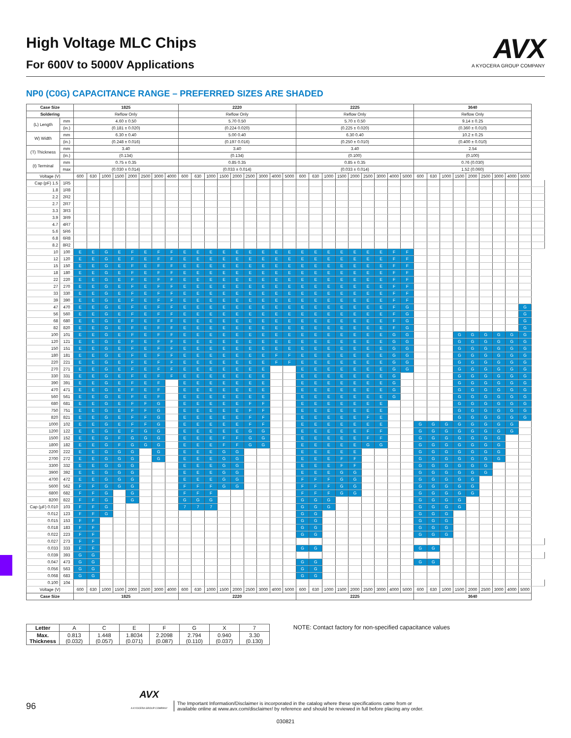High Voltage MLC Chips
For 600V to 5000V Applications
AVX
A KYOCERA GROUP COMPANY
NP0 (C0G) CAPACITANCE RANGE – PREFERRED SIZES ARE SHADED
| Case Size | | 1825 | | | | | | | | 2220 | | | | | | | | | 2225 | | | | | | | | | 3640 | | | | | | | | | |
| --- | --- | --- | --- | --- | --- | --- | --- | --- | --- | --- | --- | --- | --- | --- | --- | --- | --- | --- | --- | --- | --- | --- | --- | --- | --- | --- | --- | --- | --- | --- | --- | --- | --- | --- | --- | --- | --- |
| Soldering | | Reflow Only | | | | | | | | Reflow Only | | | | | | | | | Reflow Only | | | | | | | | | Reflow Only | | | | | | | | | |
| (L) Length | mm | 4.60 ± 0.50 | | | | | | | | 5.70 0.50 | | | | | | | | | 5.70 ± 0.50 | | | | | | | | | 9.14 ± 0.25 | | | | | | | | | |
| | (in.) | (0.181 ± 0.020) | | | | | | | | (0.224 0.020) | | | | | | | | | (0.225 ± 0.020) | | | | | | | | | (0.360 ± 0.010) | | | | | | | | | |
| W) Width | mm | 6.30 ± 0.40 | | | | | | | | 5.00 0.40 | | | | | | | | | 6.30 0.40 | | | | | | | | | 10.2 ± 0.25 | | | | | | | | | |
| | (in.) | (0.248 ± 0.016) | | | | | | | | (0.197 0.016) | | | | | | | | | (0.250 ± 0.010) | | | | | | | | | (0.400 ± 0.010) | | | | | | | | | |
| (T) Thickness | mm | 3.40 | | | | | | | | 3.40 | | | | | | | | | 3.40 | | | | | | | | | 2.54 | | | | | | | | | |
| | (in.) | (0.134) | | | | | | | | (0.134) | | | | | | | | | (0.100) | | | | | | | | | (0.100) | | | | | | | | | |
| (t) Terminal | mm | 0.75 ± 0.35 | | | | | | | | 0.85 0.35 | | | | | | | | | 0.85 ± 0.35 | | | | | | | | | 0.76 (0.030) | | | | | | | | | |
| | max | (0.030 ± 0.014) | | | | | | | | (0.033 ± 0.014) | | | | | | | | | (0.033 ± 0.014) | | | | | | | | | 1.52 (0.060) | | | | | | | | | |
| Voltage (V) | | 600 | 630 | 1000 | 1500 | 2000 | 2500 | 3000 | 4000 | 600 | 630 | 1000 | 1500 | 2000 | 2500 | 3000 | 4000 | 5000 | 600 | 630 | 1000 | 1500 | 2000 | 2500 | 3000 | 4000 | 5000 | 600 | 630 | 1000 | 1500 | 2000 | 2500 | 3000 | 4000 | 5000 | |
| Cap (pF) 1.5 | 1R5 | | | | | | | | | | | | | | | | | | | | | | | | | | | | | | | | | | | | |
| 1.8 | 1R8 | | | | | | | | | | | | | | | | | | | | | | | | | | | | | | | | | | | | |
| 2.2 | 2R2 | | | | | | | | | | | | | | | | | | | | | | | | | | | | | | | | | | | | |
| 2.7 | 2R7 | | | | | | | | | | | | | | | | | | | | | | | | | | | | | | | | | | | | |
| 3.3 | 3R3 | | | | | | | | | | | | | | | | | | | | | | | | | | | | | | | | | | | | |
| 3.9 | 3R9 | | | | | | | | | | | | | | | | | | | | | | | | | | | | | | | | | | | | |
| 4.7 | 4R7 | | | | | | | | | | | | | | | | | | | | | | | | | | | | | | | | | | | | |
| 5.6 | 5R6 | | | | | | | | | | | | | | | | | | | | | | | | | | | | | | | | | | | | |
| 6.8 | 6R8 | | | | | | | | | | | | | | | | | | | | | | | | | | | | | | | | | | | | |
| 8.2 | 8R2 | | | | | | | | | | | | | | | | | | | | | | | | | | | | | | | | | | | | |
| 10 | 100 | E | E | G | E | F | E | F | F | E | E | E | E | E | E | E | E | E | E | E | E | E | E | E | E | F | F | | | | | | | | | | |
| 12 | 120 | E | E | G | E | F | E | F | F | E | E | E | E | E | E | E | E | E | E | E | E | E | E | E | E | F | F | | | | | | | | | | |
| 15 | 150 | E | E | G | E | F | E | F | F | E | E | E | E | E | E | E | E | E | E | E | E | E | E | E | E | F | F | | | | | | | | | | |
| 18 | 180 | E | E | G | E | F | E | F | F | E | E | E | E | E | E | E | E | E | E | E | E | E | E | E | E | F | F | | | | | | | | | | |
| 22 | 220 | E | E | G | E | F | E | F | F | E | E | E | E | E | E | E | E | E | E | E | E | E | E | E | E | F | F | | | | | | | | | | |
| 27 | 270 | E | E | G | E | F | E | F | F | E | E | E | E | E | E | E | E | E | E | E | E | E | E | E | E | F | F | | | | | | | | | | |
| 33 | 330 | E | E | G | E | F | E | F | F | E | E | E | E | E | E | E | E | E | E | E | E | E | E | E | E | F | F | | | | | | | | | | |
| 39 | 390 | E | E | G | E | F | E | F | F | E | E | E | E | E | E | E | E | E | E | E | E | E | E | E | E | F | F | | | | | | | | | | |
| 47 | 470 | E | E | G | E | F | E | F | F | E | E | E | E | E | E | E | E | E | E | E | E | E | E | E | E | F | G | | | | | | | | | G | |
| 56 | 560 | E | E | G | E | F | E | F | F | E | E | E | E | E | E | E | E | E | E | E | E | E | E | E | E | F | G | | | | | | | | | G | |
| 68 | 680 | E | E | G | E | F | E | F | F | E | E | E | E | E | E | E | E | E | E | E | E | E | E | E | E | F | G | | | | | | | | | G | |
| 82 | 820 | E | E | G | E | F | E | F | F | E | E | E | E | E | E | E | E | E | E | E | E | E | E | E | E | F | G | | | | | | | | | G | |
| 100 | 101 | E | E | G | E | F | E | F | F | E | E | E | E | E | E | E | E | E | E | E | E | E | E | E | E | G | G | | | | G | G | G | G | G | G | |
| 120 | 121 | E | E | G | E | F | E | F | F | E | E | E | E | E | E | E | E | E | E | E | E | E | E | E | E | G | G | | | | G | G | G | G | G | G | |
| 150 | 151 | E | E | G | E | F | E | F | F | E | E | E | E | E | E | E | E | E | E | E | E | E | E | E | E | G | G | | | | G | G | G | G | G | G | |
| 180 | 181 | E | E | G | E | F | E | F | F | E | E | E | E | E | E | E | F | F | E | E | E | E | E | E | E | G | G | | | | G | G | G | G | G | G | |
| 220 | 221 | E | E | G | E | F | E | F | F | E | E | E | E | E | E | E | F | F | E | E | E | E | E | E | E | G | G | | | | G | G | G | G | G | G | |
| 270 | 271 | E | E | G | E | F | E | F | F | E | E | E | E | E | E | E | | | E | E | E | E | E | E | E | G | G | | | | G | G | G | G | G | G | |
| 330 | 331 | E | E | G | E | F | E | F | F | E | E | E | E | E | E | E | | | E | E | E | E | E | E | E | G | | | | | G | G | G | G | G | G | |
| 390 | 391 | E | E | G | E | F | E | F | | E | E | E | E | E | E | E | | | E | E | E | E | E | E | E | G | | | | | G | G | G | G | G | G | |
| 470 | 471 | E | E | G | E | F | E | F | | E | E | E | E | E | E | E | | | E | E | E | E | E | E | E | G | | | | | G | G | G | G | G | G | |
| 560 | 561 | E | E | G | E | F | E | F | | E | E | E | E | E | E | E | | | E | E | E | E | E | E | E | G | | | | | G | G | G | G | G | G | |
| 680 | 681 | E | E | G | E | F | F | G | | E | E | E | E | E | F | F | | | E | E | E | E | E | E | E | | | | | | G | G | G | G | G | G | |
| 750 | 751 | E | E | G | E | F | F | G | | E | E | E | E | E | F | F | | | E | E | E | E | E | E | E | | | | | | G | G | G | G | G | G | |
| 820 | 821 | E | E | G | E | F | F | G | | E | E | E | E | E | F | F | | | E | E | E | E | E | F | E | | | | | | G | G | G | G | G | G | |
| 1000 | 102 | E | E | G | E | F | F | G | | E | E | E | E | E | F | F | | | E | E | E | E | E | E | E | | | G | G | G | G | G | G | G | G | | |
| 1200 | 122 | E | E | G | E | F | G | G | | E | E | E | E | E | G | G | | | E | E | E | E | E | F | F | | | G | G | G | G | G | G | G | G | | |
| 1500 | 152 | E | E | G | F | G | G | G | | E | E | E | F | F | G | G | | | E | E | E | E | E | F | F | | | G | G | G | G | G | G | G | | | |
| 1800 | 182 | E | E | G | F | G | G | G | | E | E | E | F | F | G | G | | | E | E | E | E | E | G | G | | | G | G | G | G | G | G | G | | | |
| 2200 | 222 | E | E | G | G | G | | G | | E | E | E | G | G | | | | | E | E | E | E | E | | | | | G | G | G | G | G | G | G | | | |
| 2700 | 272 | E | E | G | G | G | | G | | E | E | E | G | G | | | | | E | E | E | F | F | | | | | G | G | G | G | G | G | G | | | |
| 3300 | 332 | E | E | G | G | G | | | | E | E | E | G | G | | | | | E | E | E | F | F | | | | | G | G | G | G | G | G | | | | |
| 3900 | 392 | E | E | G | G | G | | | | E | E | E | G | G | | | | | E | E | E | G | G | | | | | G | G | G | G | G | G | | | | |
| 4700 | 472 | E | E | G | G | G | | | | E | E | E | G | G | | | | | F | F | F | G | G | | | | | G | G | G | G | G | | | | | |
| 5600 | 562 | F | F | G | G | G | | | | F | F | F | G | G | | | | | F | F | F | G | G | | | | | G | G | G | G | G | | | | | |
| 6800 | 682 | F | F | G | | G | | | | F | F | F | | | | | | | F | F | F | G | G | | | | | G | G | G | G | G | | | | | |
| 8200 | 822 | F | F | G | | G | | | | G | G | G | | | | | | | G | G | G | | | | | | | G | G | G | G | | | | | | |
| Cap (µF) 0.010 | 103 | F | F | G | | | | | | 7 | 7 | 7 | | | | | | | G | G | G | | | | | | | G | G | G | G | | | | | | |
| 0.012 | 123 | F | F | G | | | | | | | | | | | | | | | G | G | | | | | | | | G | G | G | | | | | | | |
| 0.015 | 153 | F | F | | | | | | | | | | | | | | | | G | G | | | | | | | | G | G | G | | | | | | | |
| 0.018 | 183 | F | F | | | | | | | | | | | | | | | | G | G | | | | | | | | G | G | G | | | | | | | |
| 0.022 | 223 | F | F | | | | | | | | | | | | | | | | G | G | | | | | | | | G | G | G | | | | | | | |
| 0.027 | 273 | F | F | | | | | | | | | | | | | | | | | | | | | | | | | | | | | | | | | | |
| 0.033 | 333 | F | F | | | | | | | | | | | | | | | | G | G | | | | | | | | G | G | | | | | | | | |
| 0.039 | 393 | G | G | | | | | | | | | | | | | | | | | | | | | | | | | | | | | | | | | | |
| 0.047 | 473 | G | G | | | | | | | | | | | | | | | | G | G | | | | | | | | G | G | | | | | | | | |
| 0.056 | 563 | G | G | | | | | | | | | | | | | | | | G | G | | | | | | | | | | | | | | | | | |
| 0.068 | 683 | G | G | | | | | | | | | | | | | | | | G | G | | | | | | | | | | | | | | | | | |
| 0.100 | 104 | | | | | | | | | | | | | | | | | | | | | | | | | | | | | | | | | | | | |
| Voltage (V) | | 600 | 630 | 1000 | 1500 | 2000 | 2500 | 3000 | 4000 | 600 | 630 | 1000 | 1500 | 2000 | 2500 | 3000 | 4000 | 5000 | 600 | 630 | 1000 | 1500 | 2000 | 2500 | 3000 | 4000 | 5000 | 600 | 630 | 1000 | 1500 | 2000 | 2500 | 3000 | 4000 | 5000 | |
| Case Size | | 1825 | | | | | | | | 2220 | | | | | | | | | 2225 | | | | | | | | | 3640 | | | | | | | | | |
| Letter | A | C | E | F | G | X | 7 |
| Max. Thickness | 0.813 (0.032) | 1.448 (0.057) | 1.8034 (0.071) | 2.2098 (0.087) | 2.794 (0.110) | 0.940 (0.037) | 3.30 (0.130) |
NOTE: Contact factory for non-specified capacitance values
96 AVX
A KYOCERA GROUP COMPANY The Important Information/Disclaimer is incorporated in the catalog where these specifications came from or
available online at www.avx.com/disclaimer/ by reference and should be reviewed in full before placing any order.
030821